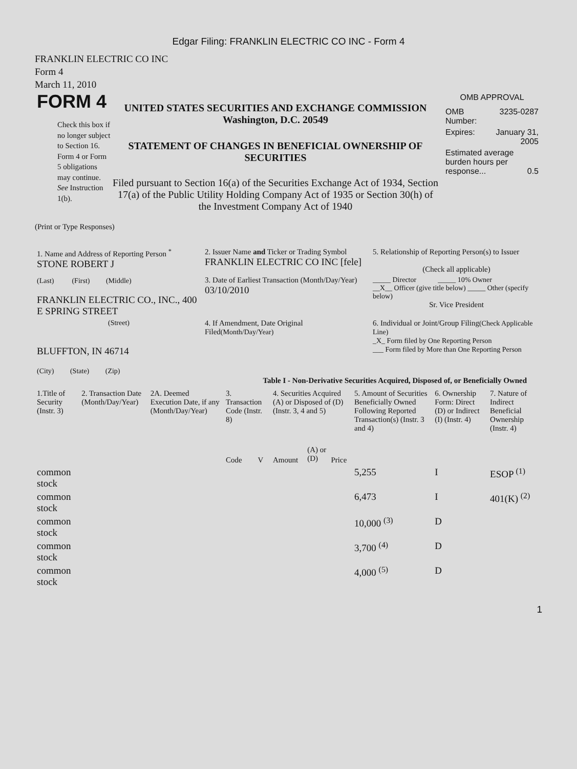Edgar Filing: FRANKLIN ELECTRIC CO INC - Form 4
FRANKLIN ELECTRIC CO INC
Form 4
March 11, 2010
FORM 4
Check this box if no longer subject to Section 16. Form 4 or Form 5 obligations may continue. See Instruction 1(b).
UNITED STATES SECURITIES AND EXCHANGE COMMISSION
Washington, D.C. 20549
STATEMENT OF CHANGES IN BENEFICIAL OWNERSHIP OF SECURITIES
Filed pursuant to Section 16(a) of the Securities Exchange Act of 1934, Section 17(a) of the Public Utility Holding Company Act of 1935 or Section 30(h) of the Investment Company Act of 1940
OMB APPROVAL
| OMB Number: | 3235-0287 |
| Expires: | January 31, 2005 |
| Estimated average burden hours per response... 0.5 | |
(Print or Type Responses)
| 1. Name and Address of Reporting Person <sup>*</sup> STONE ROBERT J | 2. Issuer Name and Ticker or Trading Symbol FRANKLIN ELECTRIC CO INC [fele] | 5. Relationship of Reporting Person(s) to Issuer (Check all applicable) |
| (Last) (First) (Middle) FRANKLIN ELECTRIC CO., INC., 400 E SPRING STREET | 3. Date of Earliest Transaction (Month/Day/Year) 03/10/2010 | _____ Director _____ 10% Owner __X__ Officer (give title below) _____ Other (specify below) Sr. Vice President |
| (Street) BLUFFTON, IN 46714 (City) (State) (Zip) | 4. If Amendment, Date Original Filed (Month/Day/Year) | 6. Individual or Joint/Group Filing (Check Applicable Line) _X_ Form filed by One Reporting Person ___ Form filed by More than One Reporting Person |
Table I - Non-Derivative Securities Acquired, Disposed of, or Beneficially Owned
| 1.Title of Security (Instr. 3) | 2. Transaction Date (Month/Day/Year) | 2A. Deemed Execution Date, if any (Month/Day/Year) | 3. Transaction Code (Instr. 8) | | 4. Securities Acquired (A) or Disposed of (D) (Instr. 3, 4 and 5) | | | 5. Amount of Securities Beneficially Owned Following Reported Transaction(s) (Instr. 3 and 4) | 6. Ownership Form: Direct (D) or Indirect (I) (Instr. 4) | 7. Nature of Indirect Beneficial Ownership (Instr. 4) |
| --- | --- | --- | --- | --- | --- | --- | --- | --- | --- | --- |
| | | | Code | V | Amount | (A) or (D) | Price | | | |
| common stock | | | | | | | | 5,255 | I | ESOP <sup>(1)</sup> |
| common stock | | | | | | | | 6,473 | I | 401(K) <sup>(2)</sup> |
| common stock | | | | | | | | 10,000 <sup>(3)</sup> | D | |
| common stock | | | | | | | | 3,700 <sup>(4)</sup> | D | |
| common stock | | | | | | | | 4,000 <sup>(5)</sup> | D | |
1